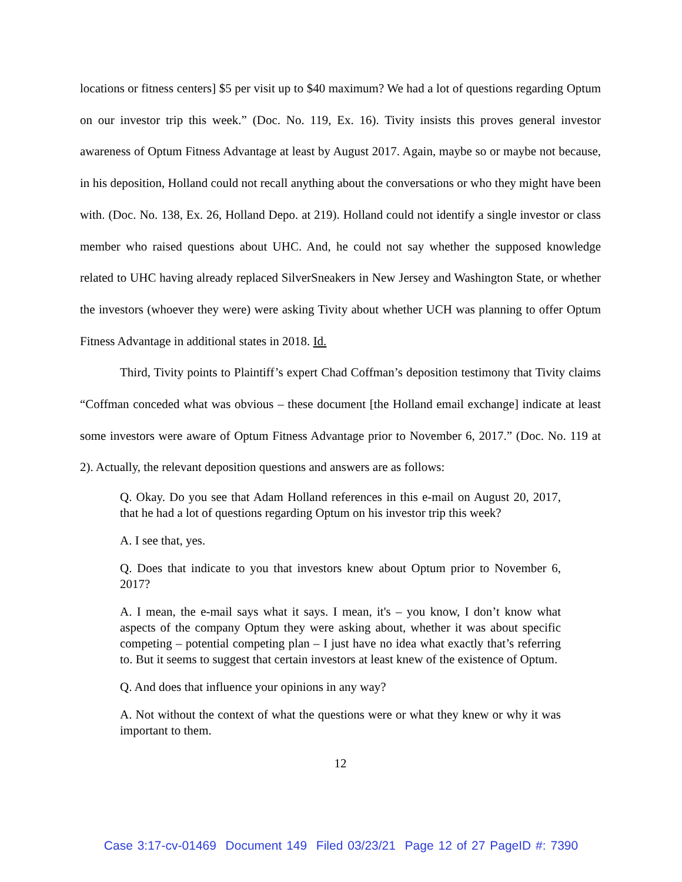locations or fitness centers] $5 per visit up to $40 maximum? We had a lot of questions regarding Optum on our investor trip this week.” (Doc. No. 119, Ex. 16). Tivity insists this proves general investor awareness of Optum Fitness Advantage at least by August 2017. Again, maybe so or maybe not because, in his deposition, Holland could not recall anything about the conversations or who they might have been with. (Doc. No. 138, Ex. 26, Holland Depo. at 219). Holland could not identify a single investor or class member who raised questions about UHC. And, he could not say whether the supposed knowledge related to UHC having already replaced SilverSneakers in New Jersey and Washington State, or whether the investors (whoever they were) were asking Tivity about whether UCH was planning to offer Optum Fitness Advantage in additional states in 2018. Id.
Third, Tivity points to Plaintiff’s expert Chad Coffman’s deposition testimony that Tivity claims “Coffman conceded what was obvious – these document [the Holland email exchange] indicate at least some investors were aware of Optum Fitness Advantage prior to November 6, 2017.” (Doc. No. 119 at 2). Actually, the relevant deposition questions and answers are as follows:
Q. Okay. Do you see that Adam Holland references in this e-mail on August 20, 2017, that he had a lot of questions regarding Optum on his investor trip this week?
A. I see that, yes.
Q. Does that indicate to you that investors knew about Optum prior to November 6, 2017?
A. I mean, the e-mail says what it says. I mean, it's – you know, I don’t know what aspects of the company Optum they were asking about, whether it was about specific competing – potential competing plan – I just have no idea what exactly that’s referring to. But it seems to suggest that certain investors at least knew of the existence of Optum.
Q. And does that influence your opinions in any way?
A. Not without the context of what the questions were or what they knew or why it was important to them.
12
Case 3:17-cv-01469 Document 149 Filed 03/23/21 Page 12 of 27 PageID #: 7390